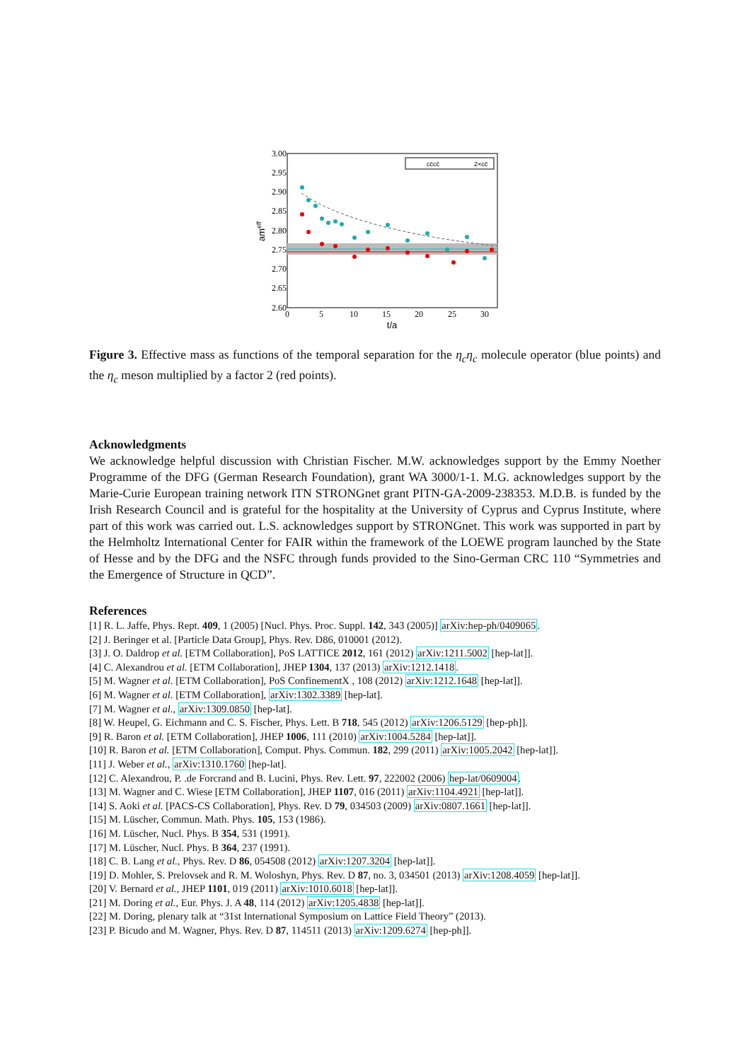cc̄cc̄
2×cc̄
3.00
2.95
2.90
2.85
2.80
2.75
2.70
2.65
2.60
0
5
10
15
20
25
30
t/a
ameff
Figure 3. Effective mass as functions of the temporal separation for the η<sub>c</sub>η<sub>c</sub> molecule operator (blue points) and the η<sub>c</sub> meson multiplied by a factor 2 (red points).
Acknowledgments
We acknowledge helpful discussion with Christian Fischer. M.W. acknowledges support by the Emmy Noether Programme of the DFG (German Research Foundation), grant WA 3000/1-1. M.G. acknowledges support by the Marie-Curie European training network ITN STRONGnet grant PITN-GA-2009-238353. M.D.B. is funded by the Irish Research Council and is grateful for the hospitality at the University of Cyprus and Cyprus Institute, where part of this work was carried out. L.S. acknowledges support by STRONGnet. This work was supported in part by the Helmholtz International Center for FAIR within the framework of the LOEWE program launched by the State of Hesse and by the DFG and the NSFC through funds provided to the Sino-German CRC 110 “Symmetries and the Emergence of Structure in QCD”.
References
[1] R. L. Jaffe, Phys. Rept. 409, 1 (2005) [Nucl. Phys. Proc. Suppl. 142, 343 (2005)] arXiv:hep-ph/0409065.
[2] J. Beringer et al. [Particle Data Group], Phys. Rev. D86, 010001 (2012).
[3] J. O. Daldrop et al. [ETM Collaboration], PoS LATTICE 2012, 161 (2012) arXiv:1211.5002 [hep-lat]].
[4] C. Alexandrou et al. [ETM Collaboration], JHEP 1304, 137 (2013) arXiv:1212.1418.
[5] M. Wagner et al. [ETM Collaboration], PoS ConfinementX , 108 (2012) arXiv:1212.1648 [hep-lat]].
[6] M. Wagner et al. [ETM Collaboration], arXiv:1302.3389 [hep-lat].
[7] M. Wagner et al., arXiv:1309.0850 [hep-lat].
[8] W. Heupel, G. Eichmann and C. S. Fischer, Phys. Lett. B 718, 545 (2012) arXiv:1206.5129 [hep-ph]].
[9] R. Baron et al. [ETM Collaboration], JHEP 1006, 111 (2010) arXiv:1004.5284 [hep-lat]].
[10] R. Baron et al. [ETM Collaboration], Comput. Phys. Commun. 182, 299 (2011) arXiv:1005.2042 [hep-lat]].
[11] J. Weber et al., arXiv:1310.1760 [hep-lat].
[12] C. Alexandrou, P. .de Forcrand and B. Lucini, Phys. Rev. Lett. 97, 222002 (2006) hep-lat/0609004.
[13] M. Wagner and C. Wiese [ETM Collaboration], JHEP 1107, 016 (2011) arXiv:1104.4921 [hep-lat]].
[14] S. Aoki et al. [PACS-CS Collaboration], Phys. Rev. D 79, 034503 (2009) arXiv:0807.1661 [hep-lat]].
[15] M. Lüscher, Commun. Math. Phys. 105, 153 (1986).
[16] M. Lüscher, Nucl. Phys. B 354, 531 (1991).
[17] M. Lüscher, Nucl. Phys. B 364, 237 (1991).
[18] C. B. Lang et al., Phys. Rev. D 86, 054508 (2012) arXiv:1207.3204 [hep-lat]].
[19] D. Mohler, S. Prelovsek and R. M. Woloshyn, Phys. Rev. D 87, no. 3, 034501 (2013) arXiv:1208.4059 [hep-lat]].
[20] V. Bernard et al., JHEP 1101, 019 (2011) arXiv:1010.6018 [hep-lat]].
[21] M. Doring et al., Eur. Phys. J. A 48, 114 (2012) arXiv:1205.4838 [hep-lat]].
[22] M. Doring, plenary talk at “31st International Symposium on Lattice Field Theory” (2013).
[23] P. Bicudo and M. Wagner, Phys. Rev. D 87, 114511 (2013) arXiv:1209.6274 [hep-ph]].